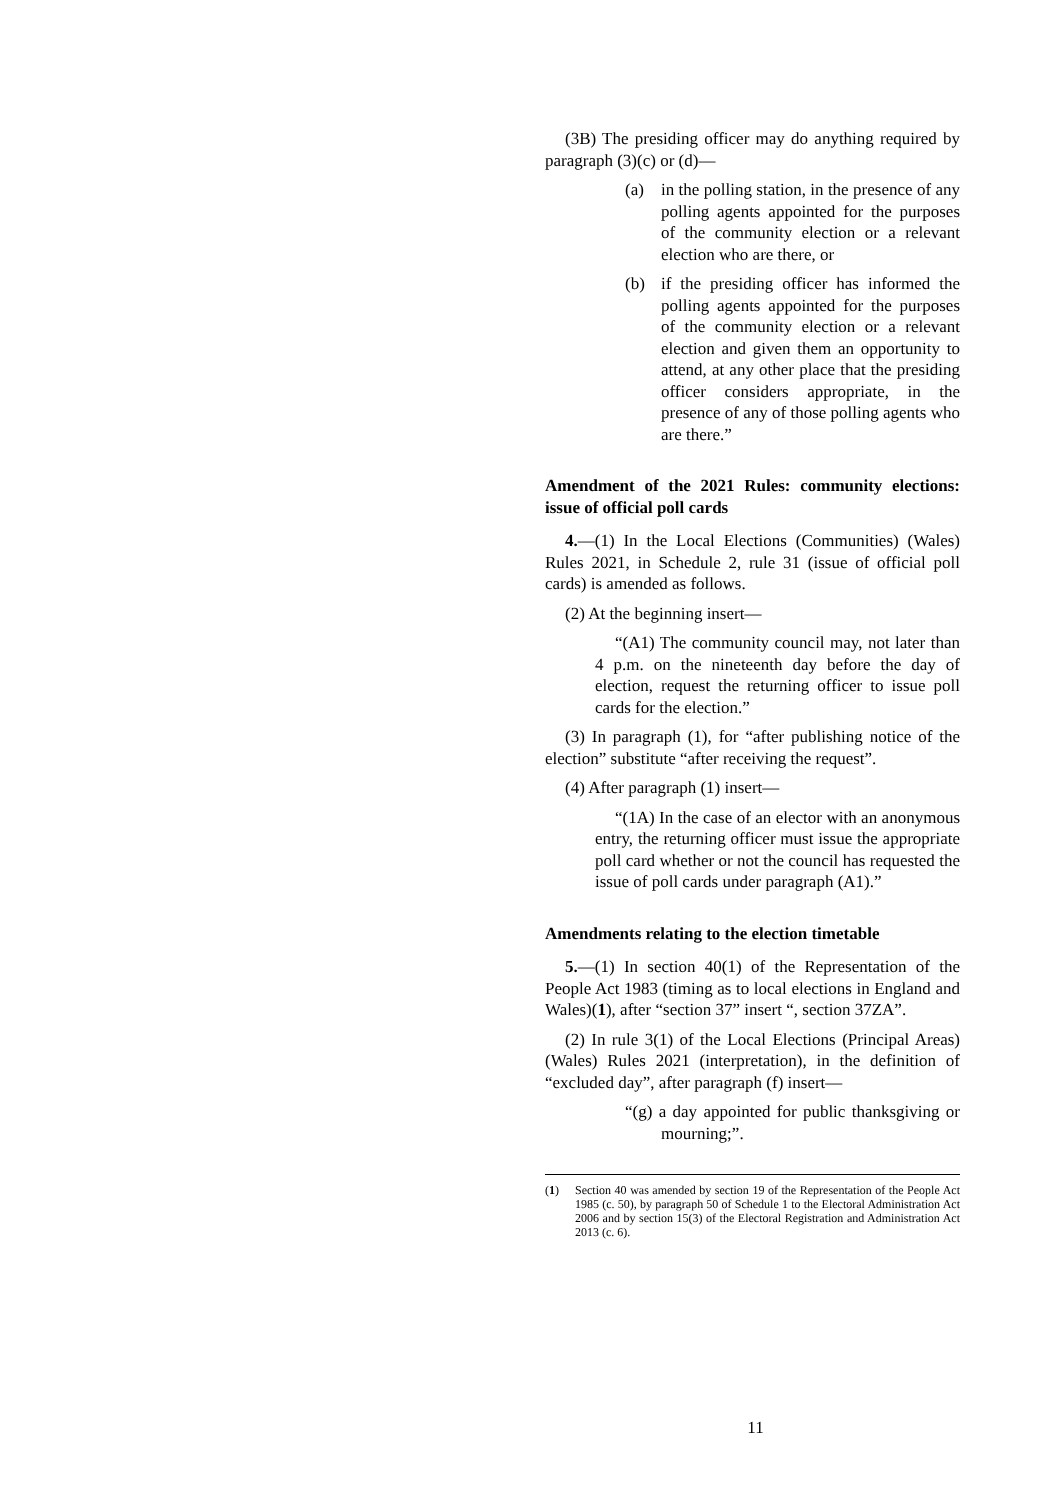(3B) The presiding officer may do anything required by paragraph (3)(c) or (d)—
(a) in the polling station, in the presence of any polling agents appointed for the purposes of the community election or a relevant election who are there, or
(b) if the presiding officer has informed the polling agents appointed for the purposes of the community election or a relevant election and given them an opportunity to attend, at any other place that the presiding officer considers appropriate, in the presence of any of those polling agents who are there.”
Amendment of the 2021 Rules: community elections: issue of official poll cards
4.—(1) In the Local Elections (Communities) (Wales) Rules 2021, in Schedule 2, rule 31 (issue of official poll cards) is amended as follows.
(2) At the beginning insert—
“(A1) The community council may, not later than 4 p.m. on the nineteenth day before the day of election, request the returning officer to issue poll cards for the election.”
(3) In paragraph (1), for “after publishing notice of the election” substitute “after receiving the request”.
(4) After paragraph (1) insert—
“(1A) In the case of an elector with an anonymous entry, the returning officer must issue the appropriate poll card whether or not the council has requested the issue of poll cards under paragraph (A1).”
Amendments relating to the election timetable
5.—(1) In section 40(1) of the Representation of the People Act 1983 (timing as to local elections in England and Wales)(1), after “section 37” insert “, section 37ZA”.
(2) In rule 3(1) of the Local Elections (Principal Areas) (Wales) Rules 2021 (interpretation), in the definition of “excluded day”, after paragraph (f) insert—
“(g) a day appointed for public thanksgiving or mourning;”.
(1) Section 40 was amended by section 19 of the Representation of the People Act 1985 (c. 50), by paragraph 50 of Schedule 1 to the Electoral Administration Act 2006 and by section 15(3) of the Electoral Registration and Administration Act 2013 (c. 6).
11